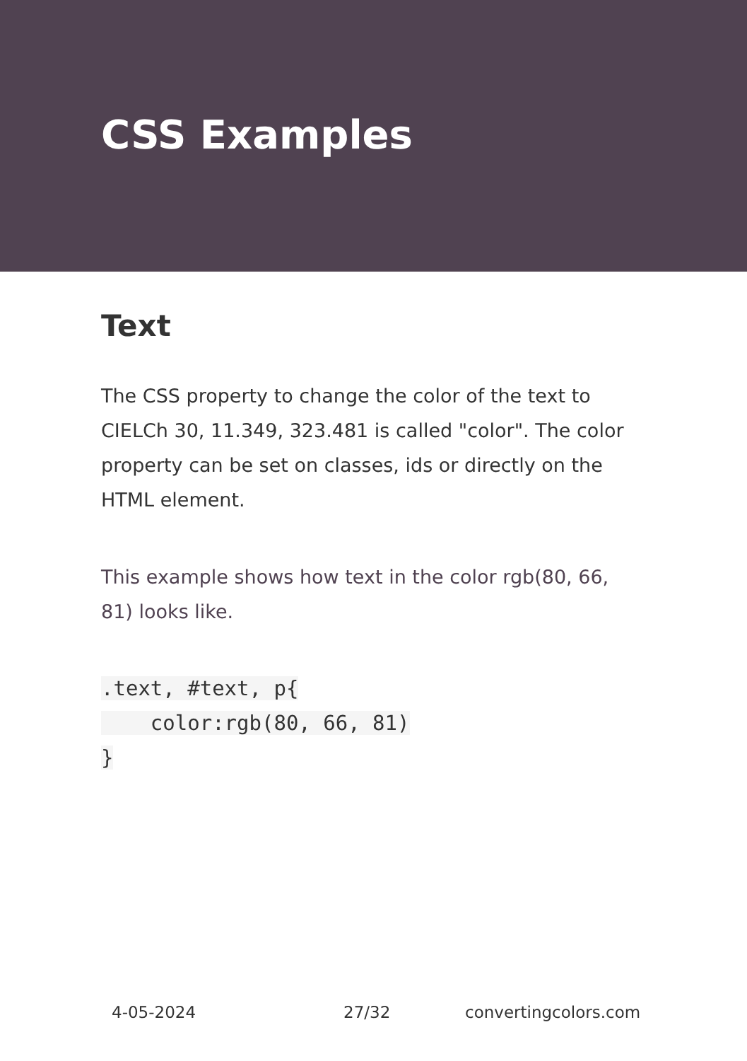CSS Examples
Text
The CSS property to change the color of the text to CIELCh 30, 11.349, 323.481 is called "color". The color property can be set on classes, ids or directly on the HTML element.
This example shows how text in the color rgb(80, 66, 81) looks like.
.text, #text, p{
    color:rgb(80, 66, 81)
}
4-05-2024 27/32 convertingcolors.com